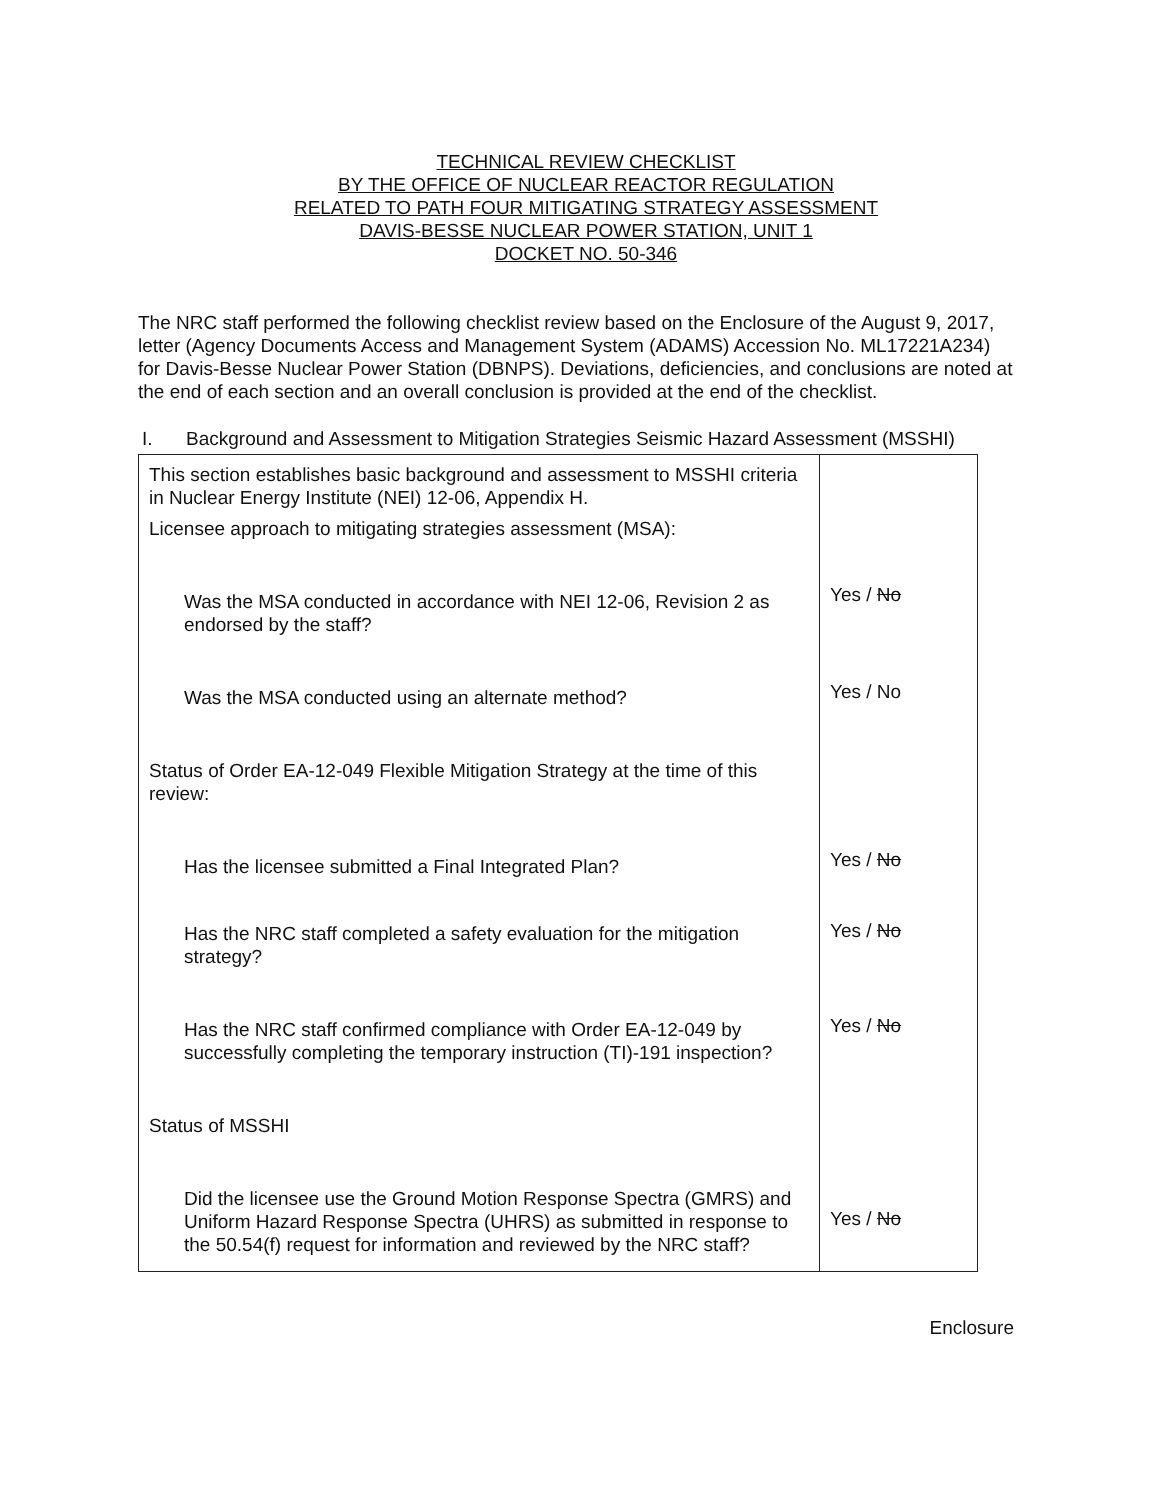TECHNICAL REVIEW CHECKLIST
BY THE OFFICE OF NUCLEAR REACTOR REGULATION
RELATED TO PATH FOUR MITIGATING STRATEGY ASSESSMENT
DAVIS-BESSE NUCLEAR POWER STATION, UNIT 1
DOCKET NO. 50-346
The NRC staff performed the following checklist review based on the Enclosure of the August 9, 2017, letter (Agency Documents Access and Management System (ADAMS) Accession No. ML17221A234) for Davis-Besse Nuclear Power Station (DBNPS). Deviations, deficiencies, and conclusions are noted at the end of each section and an overall conclusion is provided at the end of the checklist.
I. Background and Assessment to Mitigation Strategies Seismic Hazard Assessment (MSSHI)
| This section establishes basic background and assessment to MSSHI criteria in Nuclear Energy Institute (NEI) 12-06, Appendix H. Licensee approach to mitigating strategies assessment (MSA): Was the MSA conducted in accordance with NEI 12-06, Revision 2 as endorsed by the staff? Was the MSA conducted using an alternate method? Status of Order EA-12-049 Flexible Mitigation Strategy at the time of this review: Has the licensee submitted a Final Integrated Plan? Has the NRC staff completed a safety evaluation for the mitigation strategy? Has the NRC staff confirmed compliance with Order EA-12-049 by successfully completing the temporary instruction (TI)-191 inspection? Status of MSSHI Did the licensee use the Ground Motion Response Spectra (GMRS) and Uniform Hazard Response Spectra (UHRS) as submitted in response to the 50.54(f) request for information and reviewed by the NRC staff? | Yes / No Yes / No Yes / No Yes / No Yes / No Yes / No |
Enclosure